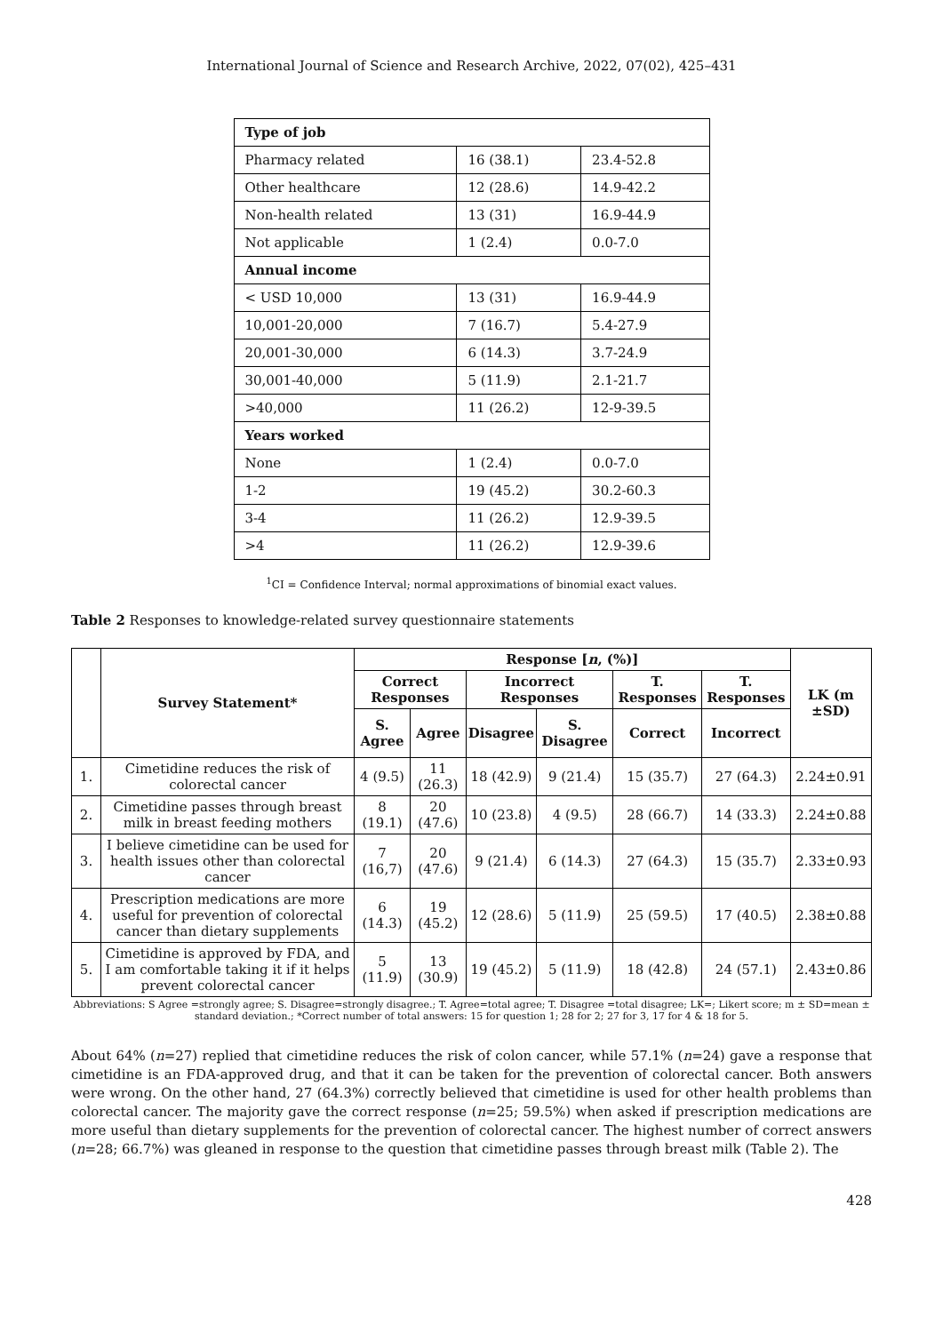International Journal of Science and Research Archive, 2022, 07(02), 425–431
| Type of job | | |
| Pharmacy related | 16 (38.1) | 23.4-52.8 |
| Other healthcare | 12 (28.6) | 14.9-42.2 |
| Non-health related | 13 (31) | 16.9-44.9 |
| Not applicable | 1 (2.4) | 0.0-7.0 |
| Annual income | | |
| < USD 10,000 | 13 (31) | 16.9-44.9 |
| 10,001-20,000 | 7 (16.7) | 5.4-27.9 |
| 20,001-30,000 | 6 (14.3) | 3.7-24.9 |
| 30,001-40,000 | 5 (11.9) | 2.1-21.7 |
| >40,000 | 11 (26.2) | 12-9-39.5 |
| Years worked | | |
| None | 1 (2.4) | 0.0-7.0 |
| 1-2 | 19 (45.2) | 30.2-60.3 |
| 3-4 | 11 (26.2) | 12.9-39.5 |
| >4 | 11 (26.2) | 12.9-39.6 |
<sup>1</sup> CI = Confidence Interval; normal approximations of binomial exact values.
Table 2 Responses to knowledge-related survey questionnaire statements
| | Survey Statement* | Response [ n , (%)] | | | | | | LK (m ±SD) |
| --- | --- | --- | --- | --- | --- | --- | --- | --- |
| | | Correct Responses | | Incorrect Responses | | T. Responses | T. Responses | |
| | | S. Agree | Agree | Disagree | S. Disagree | Correct | Incorrect | |
| 1. | Cimetidine reduces the risk of colorectal cancer | 4 (9.5) | 11 (26.3) | 18 (42.9) | 9 (21.4) | 15 (35.7) | 27 (64.3) | 2.24±0.91 |
| 2. | Cimetidine passes through breast milk in breast feeding mothers | 8 (19.1) | 20 (47.6) | 10 (23.8) | 4 (9.5) | 28 (66.7) | 14 (33.3) | 2.24±0.88 |
| 3. | I believe cimetidine can be used for health issues other than colorectal cancer | 7 (16,7) | 20 (47.6) | 9 (21.4) | 6 (14.3) | 27 (64.3) | 15 (35.7) | 2.33±0.93 |
| 4. | Prescription medications are more useful for prevention of colorectal cancer than dietary supplements | 6 (14.3) | 19 (45.2) | 12 (28.6) | 5 (11.9) | 25 (59.5) | 17 (40.5) | 2.38±0.88 |
| 5. | Cimetidine is approved by FDA, and I am comfortable taking it if it helps prevent colorectal cancer | 5 (11.9) | 13 (30.9) | 19 (45.2) | 5 (11.9) | 18 (42.8) | 24 (57.1) | 2.43±0.86 |
Abbreviations: S Agree =strongly agree; S. Disagree=strongly disagree.; T. Agree=total agree; T. Disagree =total disagree; LK=; Likert score; m ± SD=mean ± standard deviation.; *Correct number of total answers: 15 for question 1; 28 for 2; 27 for 3, 17 for 4 & 18 for 5.
About 64% (n=27) replied that cimetidine reduces the risk of colon cancer, while 57.1% (n=24) gave a response that cimetidine is an FDA-approved drug, and that it can be taken for the prevention of colorectal cancer. Both answers were wrong. On the other hand, 27 (64.3%) correctly believed that cimetidine is used for other health problems than colorectal cancer. The majority gave the correct response (n=25; 59.5%) when asked if prescription medications are more useful than dietary supplements for the prevention of colorectal cancer. The highest number of correct answers (n=28; 66.7%) was gleaned in response to the question that cimetidine passes through breast milk (Table 2). The
428